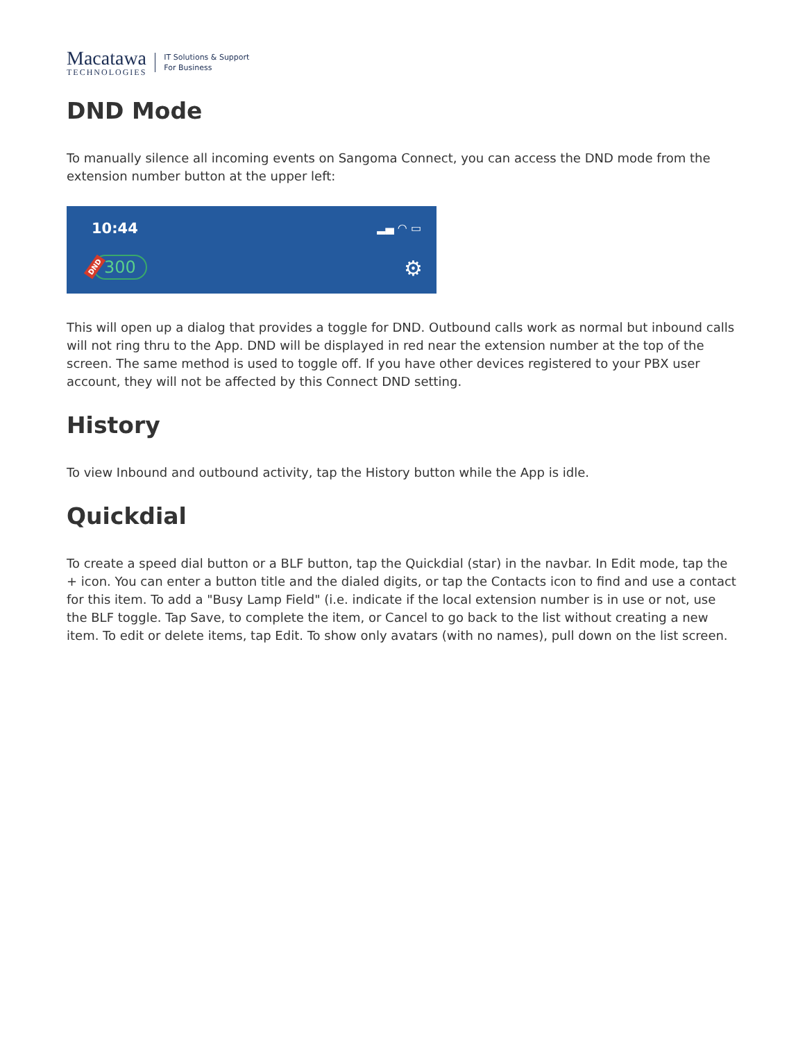Macatawa
TECHNOLOGIES
IT Solutions & Support
For Business
DND Mode
To manually silence all incoming events on Sangoma Connect, you can access the DND mode from the extension number button at the upper left:
10:44 ▂▄ ◠ ▭
300
DND ⚙
This will open up a dialog that provides a toggle for DND. Outbound calls work as normal but inbound calls will not ring thru to the App. DND will be displayed in red near the extension number at the top of the screen. The same method is used to toggle off. If you have other devices registered to your PBX user account, they will not be affected by this Connect DND setting.
History
To view Inbound and outbound activity, tap the History button while the App is idle.
Quickdial
To create a speed dial button or a BLF button, tap the Quickdial (star) in the navbar. In Edit mode, tap the + icon. You can enter a button title and the dialed digits, or tap the Contacts icon to find and use a contact for this item. To add a "Busy Lamp Field" (i.e. indicate if the local extension number is in use or not, use the BLF toggle. Tap Save, to complete the item, or Cancel to go back to the list without creating a new item. To edit or delete items, tap Edit. To show only avatars (with no names), pull down on the list screen.